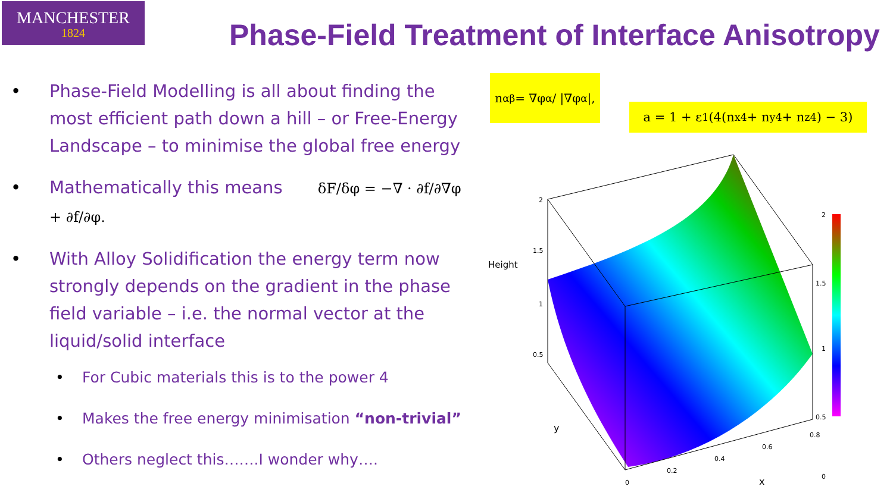MANCHESTER
1824
Phase-Field Treatment of Interface Anisotropy
• Phase-Field Modelling is all about finding the most efficient path down a hill – or Free-Energy Landscape – to minimise the global free energy
• Mathematically this means δF/δφ = −∇ · ∂f/∂∇φ + ∂f/∂φ.
• With Alloy Solidification the energy term now strongly depends on the gradient in the phase field variable – i.e. the normal vector at the liquid/solid interface
• For Cubic materials this is to the power 4
• Makes the free energy minimisation “non-trivial”
• Others neglect this…….I wonder why….
n<sub>αβ</sub> = ∇φ<sub>α</sub> / |∇φ<sub>α</sub>|,
a = 1 + ε<sub>1</sub> (4(n<sub>x</sub><sup>4</sup> + n<sub>y</sub><sup>4</sup> + n<sub>z</sub><sup>4</sup>) − 3)
Height
2
1.5
1
0.5
y
x
2
1.5
1
0.5
0
0
0.2
0.4
0.6
0.8